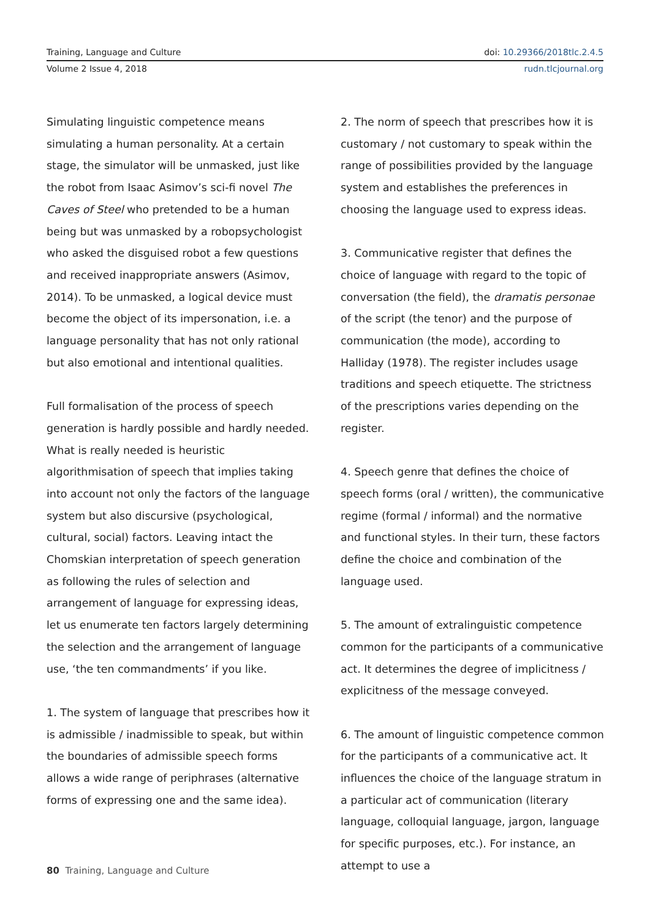Training, Language and Culture doi: 10.29366/2018tlc.2.4.5
Volume 2 Issue 4, 2018 rudn.tlcjournal.org
Simulating linguistic competence means simulating a human personality. At a certain stage, the simulator will be unmasked, just like the robot from Isaac Asimov’s sci-fi novel The Caves of Steel who pretended to be a human being but was unmasked by a robopsychologist who asked the disguised robot a few questions and received inappropriate answers (Asimov, 2014). To be unmasked, a logical device must become the object of its impersonation, i.e. a language personality that has not only rational but also emotional and intentional qualities.
Full formalisation of the process of speech generation is hardly possible and hardly needed. What is really needed is heuristic algorithmisation of speech that implies taking into account not only the factors of the language system but also discursive (psychological, cultural, social) factors. Leaving intact the Chomskian interpretation of speech generation as following the rules of selection and arrangement of language for expressing ideas, let us enumerate ten factors largely determining the selection and the arrangement of language use, ‘the ten commandments’ if you like.
1. The system of language that prescribes how it is admissible / inadmissible to speak, but within the boundaries of admissible speech forms allows a wide range of periphrases (alternative forms of expressing one and the same idea).
2. The norm of speech that prescribes how it is customary / not customary to speak within the range of possibilities provided by the language system and establishes the preferences in choosing the language used to express ideas.
3. Communicative register that defines the choice of language with regard to the topic of conversation (the field), the dramatis personae of the script (the tenor) and the purpose of communication (the mode), according to Halliday (1978). The register includes usage traditions and speech etiquette. The strictness of the prescriptions varies depending on the register.
4. Speech genre that defines the choice of speech forms (oral / written), the communicative regime (formal / informal) and the normative and functional styles. In their turn, these factors define the choice and combination of the language used.
5. The amount of extralinguistic competence common for the participants of a communicative act. It determines the degree of implicitness / explicitness of the message conveyed.
6. The amount of linguistic competence common for the participants of a communicative act. It influences the choice of the language stratum in a particular act of communication (literary language, colloquial language, jargon, language for specific purposes, etc.). For instance, an attempt to use a
80 Training, Language and Culture